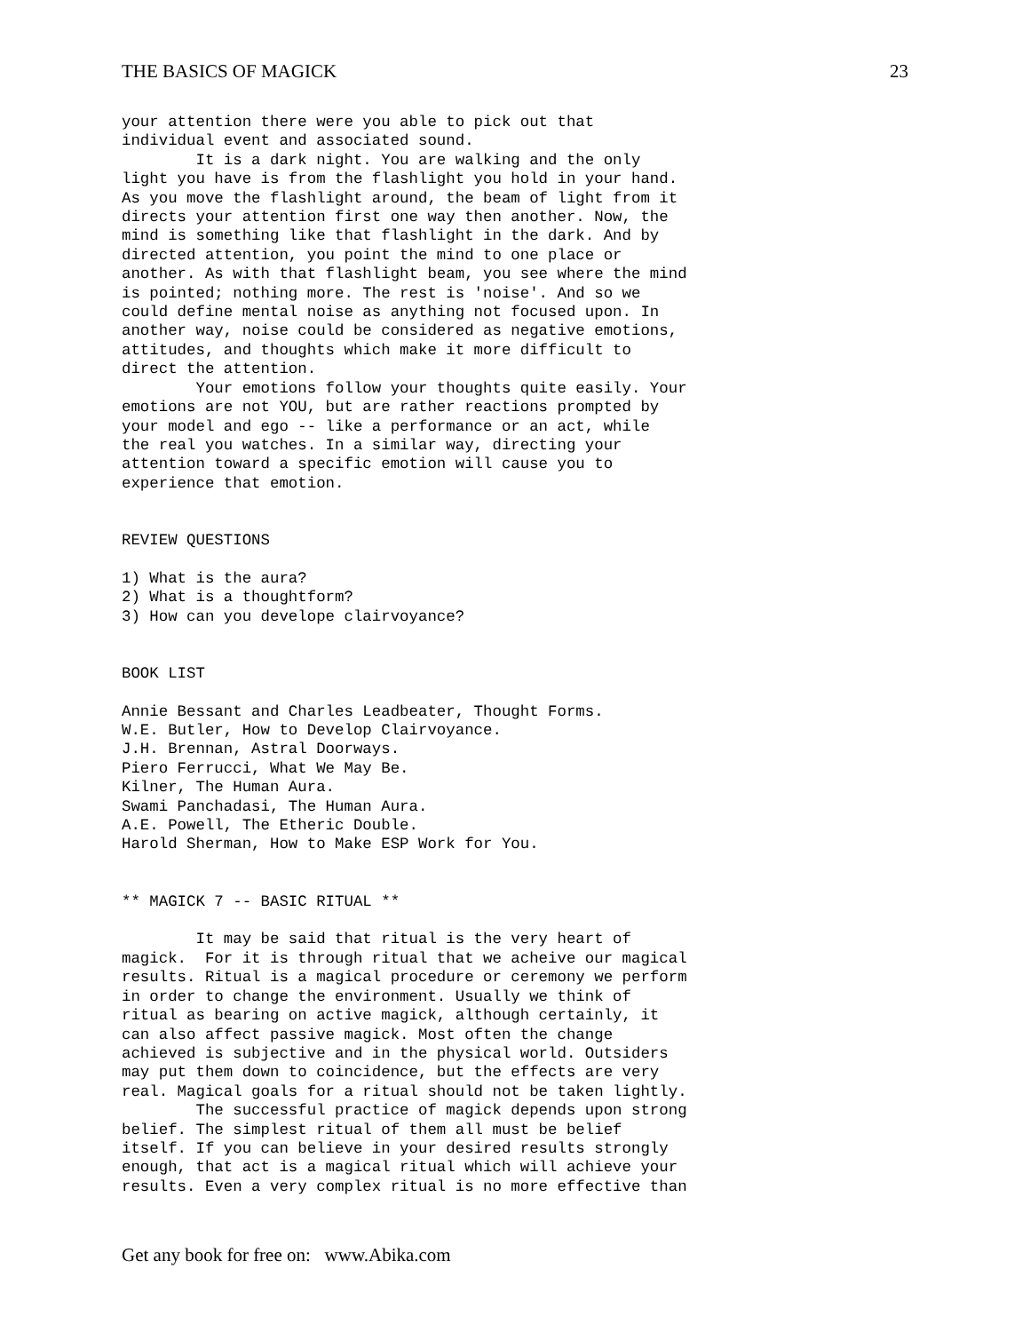THE BASICS OF MAGICK 23
your attention there were you able to pick out that
individual event and associated sound.
        It is a dark night. You are walking and the only
light you have is from the flashlight you hold in your hand.
As you move the flashlight around, the beam of light from it
directs your attention first one way then another. Now, the
mind is something like that flashlight in the dark. And by
directed attention, you point the mind to one place or
another. As with that flashlight beam, you see where the mind
is pointed; nothing more. The rest is 'noise'. And so we
could define mental noise as anything not focused upon. In
another way, noise could be considered as negative emotions,
attitudes, and thoughts which make it more difficult to
direct the attention.
        Your emotions follow your thoughts quite easily. Your
emotions are not YOU, but are rather reactions prompted by
your model and ego -- like a performance or an act, while
the real you watches. In a similar way, directing your
attention toward a specific emotion will cause you to
experience that emotion.


REVIEW QUESTIONS

1) What is the aura?
2) What is a thoughtform?
3) How can you develope clairvoyance?


BOOK LIST

Annie Bessant and Charles Leadbeater, Thought Forms.
W.E. Butler, How to Develop Clairvoyance.
J.H. Brennan, Astral Doorways.
Piero Ferrucci, What We May Be.
Kilner, The Human Aura.
Swami Panchadasi, The Human Aura.
A.E. Powell, The Etheric Double.
Harold Sherman, How to Make ESP Work for You.


** MAGICK 7 -- BASIC RITUAL **

        It may be said that ritual is the very heart of
magick.  For it is through ritual that we acheive our magical
results. Ritual is a magical procedure or ceremony we perform
in order to change the environment. Usually we think of
ritual as bearing on active magick, although certainly, it
can also affect passive magick. Most often the change
achieved is subjective and in the physical world. Outsiders
may put them down to coincidence, but the effects are very
real. Magical goals for a ritual should not be taken lightly.
        The successful practice of magick depends upon strong
belief. The simplest ritual of them all must be belief
itself. If you can believe in your desired results strongly
enough, that act is a magical ritual which will achieve your
results. Even a very complex ritual is no more effective than
Get any book for free on: www.Abika.com